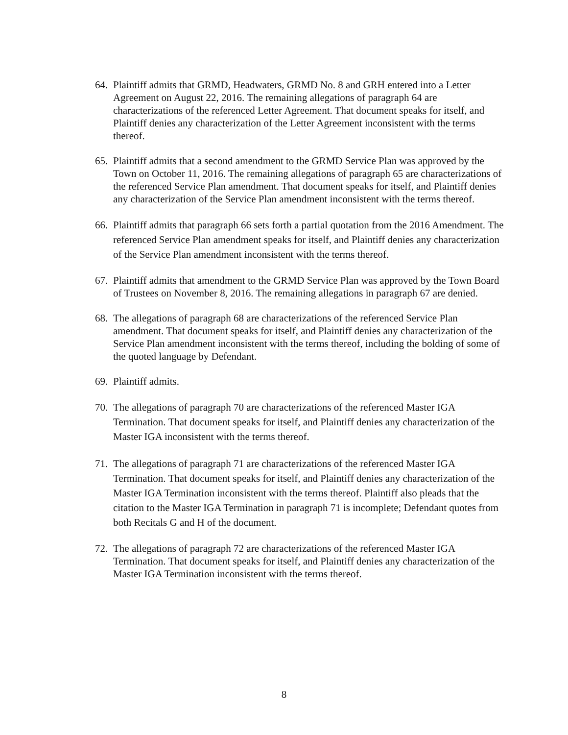64. Plaintiff admits that GRMD, Headwaters, GRMD No. 8 and GRH entered into a Letter Agreement on August 22, 2016. The remaining allegations of paragraph 64 are characterizations of the referenced Letter Agreement. That document speaks for itself, and Plaintiff denies any characterization of the Letter Agreement inconsistent with the terms thereof.
65. Plaintiff admits that a second amendment to the GRMD Service Plan was approved by the Town on October 11, 2016. The remaining allegations of paragraph 65 are characterizations of the referenced Service Plan amendment. That document speaks for itself, and Plaintiff denies any characterization of the Service Plan amendment inconsistent with the terms thereof.
66. Plaintiff admits that paragraph 66 sets forth a partial quotation from the 2016 Amendment. The referenced Service Plan amendment speaks for itself, and Plaintiff denies any characterization of the Service Plan amendment inconsistent with the terms thereof.
67. Plaintiff admits that amendment to the GRMD Service Plan was approved by the Town Board of Trustees on November 8, 2016. The remaining allegations in paragraph 67 are denied.
68. The allegations of paragraph 68 are characterizations of the referenced Service Plan amendment. That document speaks for itself, and Plaintiff denies any characterization of the Service Plan amendment inconsistent with the terms thereof, including the bolding of some of the quoted language by Defendant.
69. Plaintiff admits.
70. The allegations of paragraph 70 are characterizations of the referenced Master IGA Termination. That document speaks for itself, and Plaintiff denies any characterization of the Master IGA inconsistent with the terms thereof.
71. The allegations of paragraph 71 are characterizations of the referenced Master IGA Termination. That document speaks for itself, and Plaintiff denies any characterization of the Master IGA Termination inconsistent with the terms thereof. Plaintiff also pleads that the citation to the Master IGA Termination in paragraph 71 is incomplete; Defendant quotes from both Recitals G and H of the document.
72. The allegations of paragraph 72 are characterizations of the referenced Master IGA Termination. That document speaks for itself, and Plaintiff denies any characterization of the Master IGA Termination inconsistent with the terms thereof.
8